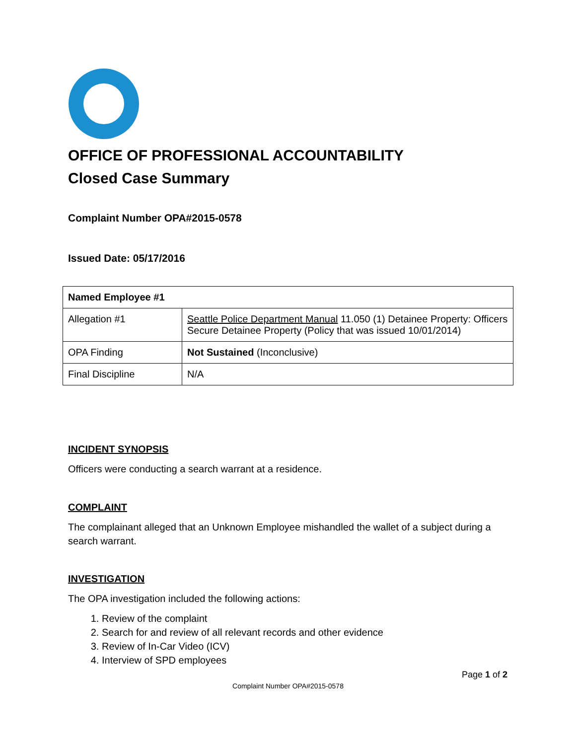OFFICE OF PROFESSIONAL ACCOUNTABILITY
Closed Case Summary
Complaint Number OPA#2015-0578
Issued Date: 05/17/2016
| Named Employee #1 | |
| --- | --- |
| Allegation #1 | Seattle Police Department Manual 11.050 (1) Detainee Property: Officers Secure Detainee Property (Policy that was issued 10/01/2014) |
| OPA Finding | Not Sustained (Inconclusive) |
| Final Discipline | N/A |
INCIDENT SYNOPSIS
Officers were conducting a search warrant at a residence.
COMPLAINT
The complainant alleged that an Unknown Employee mishandled the wallet of a subject during a search warrant.
INVESTIGATION
The OPA investigation included the following actions:
1. Review of the complaint
2. Search for and review of all relevant records and other evidence
3. Review of In-Car Video (ICV)
4. Interview of SPD employees
Page 1 of 2
Complaint Number OPA#2015-0578